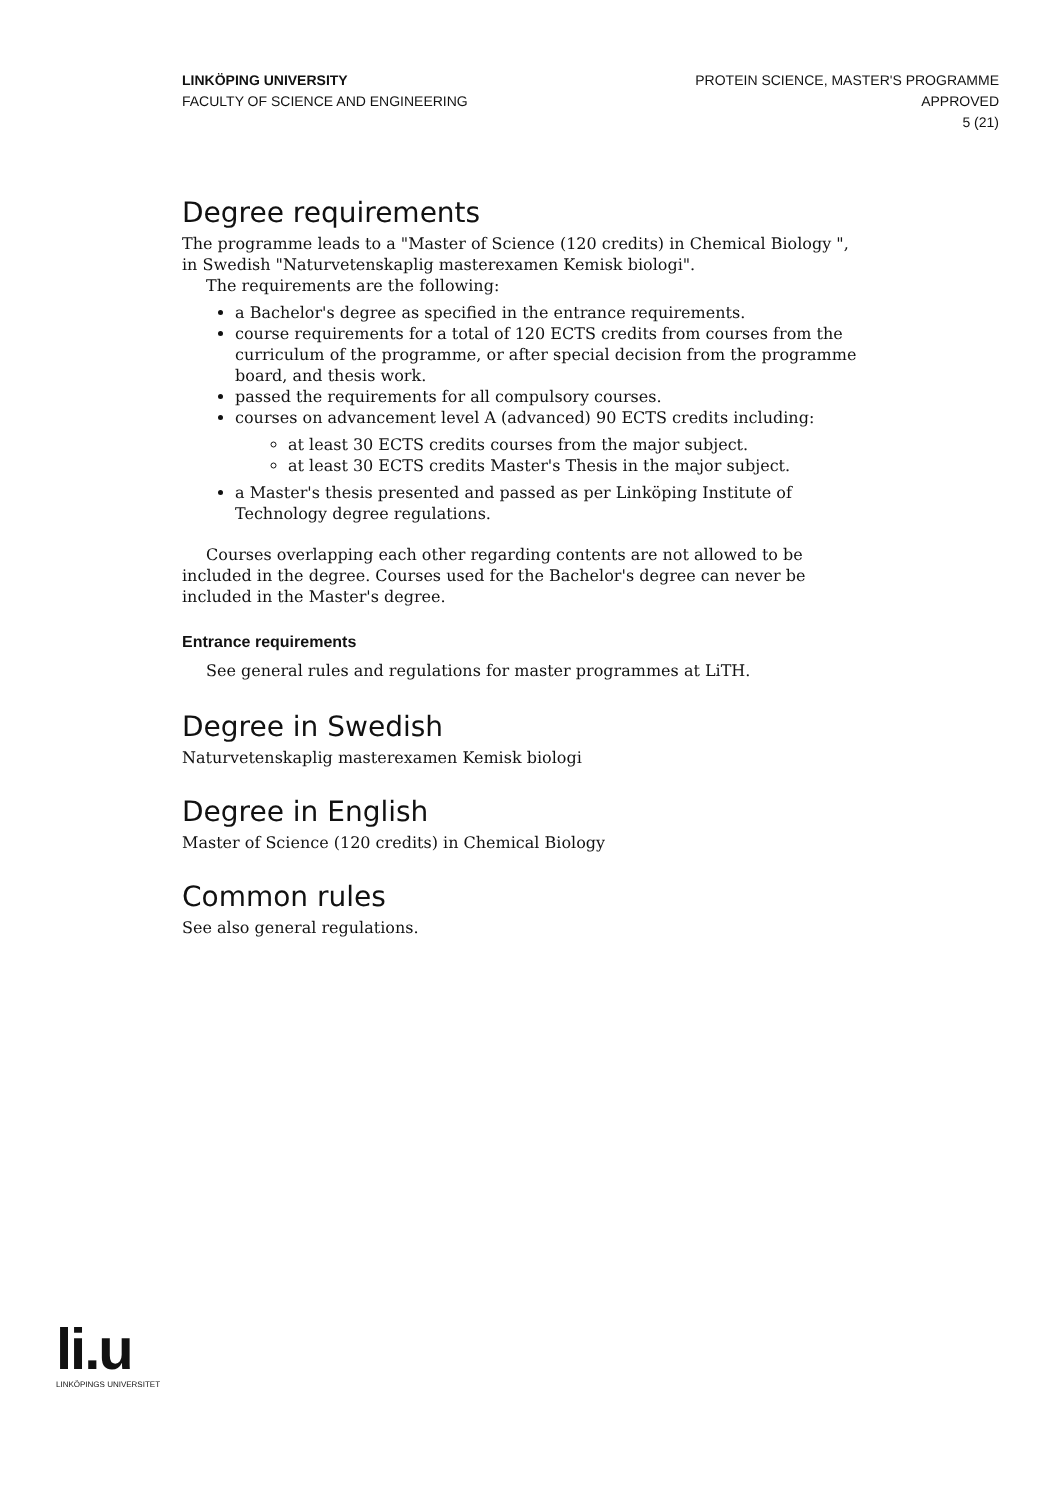LINKÖPING UNIVERSITY
FACULTY OF SCIENCE AND ENGINEERING
PROTEIN SCIENCE, MASTER'S PROGRAMME
APPROVED
5 (21)
Degree requirements
The programme leads to a "Master of Science (120 credits) in Chemical Biology ", in Swedish "Naturvetenskaplig masterexamen Kemisk biologi".
The requirements are the following:
a Bachelor's degree as specified in the entrance requirements.
course requirements for a total of 120 ECTS credits from courses from the curriculum of the programme, or after special decision from the programme board, and thesis work.
passed the requirements for all compulsory courses.
courses on advancement level A (advanced) 90 ECTS credits including:
at least 30 ECTS credits courses from the major subject.
at least 30 ECTS credits Master's Thesis in the major subject.
a Master's thesis presented and passed as per Linköping Institute of Technology degree regulations.
Courses overlapping each other regarding contents are not allowed to be included in the degree. Courses used for the Bachelor's degree can never be included in the Master's degree.
Entrance requirements
See general rules and regulations for master programmes at LiTH.
Degree in Swedish
Naturvetenskaplig masterexamen Kemisk biologi
Degree in English
Master of Science (120 credits) in Chemical Biology
Common rules
See also general regulations.
li.u
LINKÖPINGS UNIVERSITET